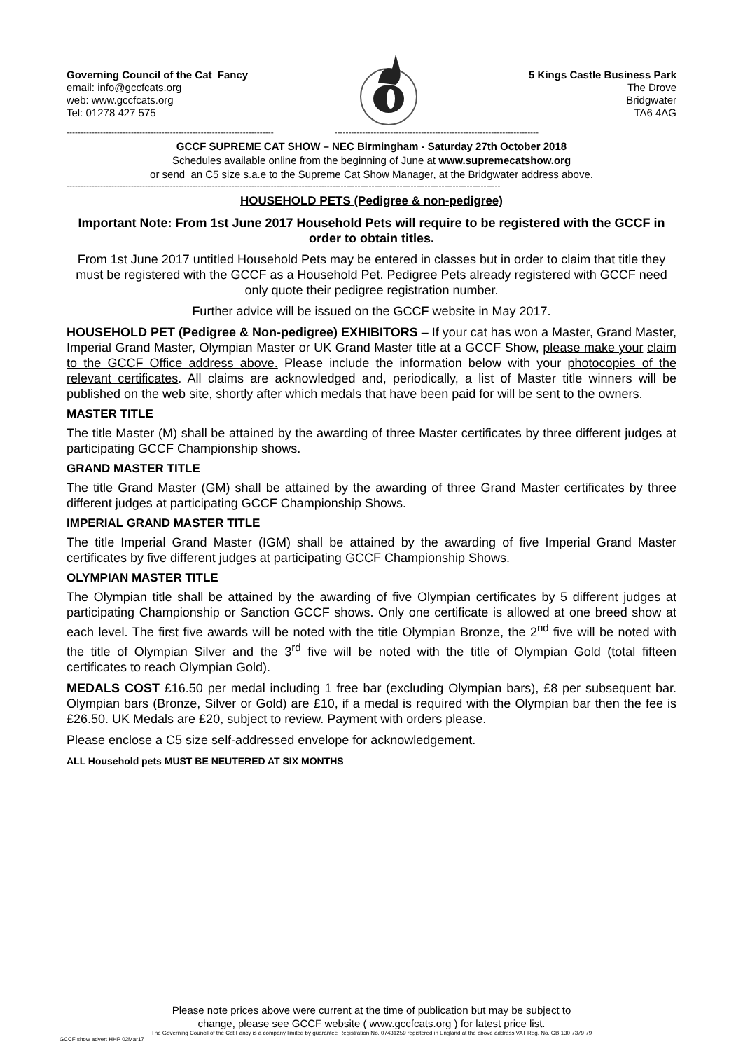Governing Council of the Cat Fancy
email: info@gccfcats.org
web: www.gccfcats.org
Tel: 01278 427 575
5 Kings Castle Business Park
The Drove
Bridgwater
TA6 4AG
-------------------------------------------------------------------------- -------------------------------------------------------------------------
GCCF SUPREME CAT SHOW – NEC Birmingham - Saturday 27th October 2018
Schedules available online from the beginning of June at www.supremecatshow.org
or send an C5 size s.a.e to the Supreme Cat Show Manager, at the Bridgwater address above.
-----------------------------------------------------------------------------------------------------------------------------------------------------------
HOUSEHOLD PETS (Pedigree & non-pedigree)
Important Note: From 1st June 2017 Household Pets will require to be registered with the GCCF in order to obtain titles.
From 1st June 2017 untitled Household Pets may be entered in classes but in order to claim that title they must be registered with the GCCF as a Household Pet. Pedigree Pets already registered with GCCF need only quote their pedigree registration number.
Further advice will be issued on the GCCF website in May 2017.
HOUSEHOLD PET (Pedigree & Non-pedigree) EXHIBITORS – If your cat has won a Master, Grand Master, Imperial Grand Master, Olympian Master or UK Grand Master title at a GCCF Show, please make your claim to the GCCF Office address above. Please include the information below with your photocopies of the relevant certificates. All claims are acknowledged and, periodically, a list of Master title winners will be published on the web site, shortly after which medals that have been paid for will be sent to the owners.
MASTER TITLE
The title Master (M) shall be attained by the awarding of three Master certificates by three different judges at participating GCCF Championship shows.
GRAND MASTER TITLE
The title Grand Master (GM) shall be attained by the awarding of three Grand Master certificates by three different judges at participating GCCF Championship Shows.
IMPERIAL GRAND MASTER TITLE
The title Imperial Grand Master (IGM) shall be attained by the awarding of five Imperial Grand Master certificates by five different judges at participating GCCF Championship Shows.
OLYMPIAN MASTER TITLE
The Olympian title shall be attained by the awarding of five Olympian certificates by 5 different judges at participating Championship or Sanction GCCF shows. Only one certificate is allowed at one breed show at each level. The first five awards will be noted with the title Olympian Bronze, the 2<sup>nd</sup> five will be noted with the title of Olympian Silver and the 3<sup>rd</sup> five will be noted with the title of Olympian Gold (total fifteen certificates to reach Olympian Gold).
MEDALS COST £16.50 per medal including 1 free bar (excluding Olympian bars), £8 per subsequent bar. Olympian bars (Bronze, Silver or Gold) are £10, if a medal is required with the Olympian bar then the fee is £26.50. UK Medals are £20, subject to review. Payment with orders please.
Please enclose a C5 size self-addressed envelope for acknowledgement.
ALL Household pets MUST BE NEUTERED AT SIX MONTHS
Please note prices above were current at the time of publication but may be subject to
change, please see GCCF website ( www.gccfcats.org ) for latest price list.
The Governing Council of the Cat Fancy is a company limited by guarantee Registration No. 07431259 registered in England at the above address VAT Reg. No. GB 130 7379 79
GCCF show advert HHP 02Mar17